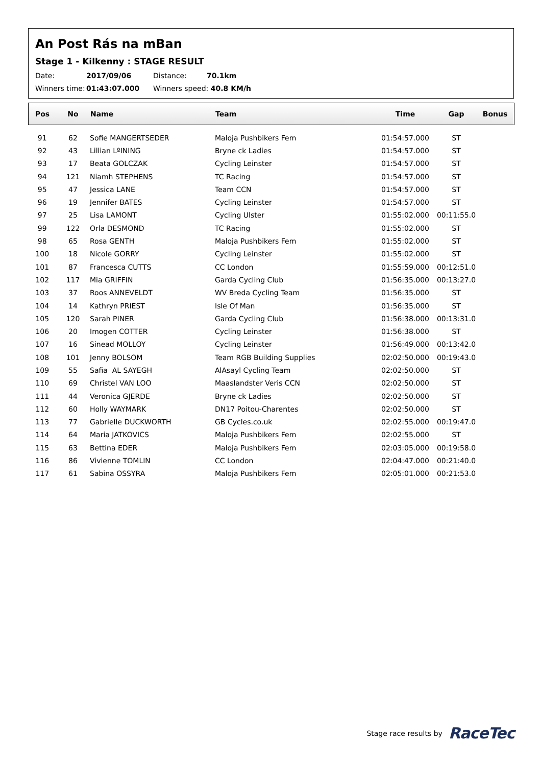An Post Rás na mBan
Stage 1 - Kilkenny : STAGE RESULT
Date: 2017/09/06 Distance: 70.1km
Winners time: 01:43:07.000 Winners speed: 40.8 KM/h
| Pos | No | Name | Team | Time | Gap | Bonus |
| --- | --- | --- | --- | --- | --- | --- |
| 91 | 62 | Sofie MANGERTSEDER | Maloja Pushbikers Fem | 01:54:57.000 | ST | |
| 92 | 43 | Lillian LºINING | Bryne ck Ladies | 01:54:57.000 | ST | |
| 93 | 17 | Beata GOLCZAK | Cycling Leinster | 01:54:57.000 | ST | |
| 94 | 121 | Niamh STEPHENS | TC Racing | 01:54:57.000 | ST | |
| 95 | 47 | Jessica LANE | Team CCN | 01:54:57.000 | ST | |
| 96 | 19 | Jennifer BATES | Cycling Leinster | 01:54:57.000 | ST | |
| 97 | 25 | Lisa LAMONT | Cycling Ulster | 01:55:02.000 | 00:11:55.0 | |
| 99 | 122 | Orla DESMOND | TC Racing | 01:55:02.000 | ST | |
| 98 | 65 | Rosa GENTH | Maloja Pushbikers Fem | 01:55:02.000 | ST | |
| 100 | 18 | Nicole GORRY | Cycling Leinster | 01:55:02.000 | ST | |
| 101 | 87 | Francesca CUTTS | CC London | 01:55:59.000 | 00:12:51.0 | |
| 102 | 117 | Mia GRIFFIN | Garda Cycling Club | 01:56:35.000 | 00:13:27.0 | |
| 103 | 37 | Roos ANNEVELDT | WV Breda Cycling Team | 01:56:35.000 | ST | |
| 104 | 14 | Kathryn PRIEST | Isle Of Man | 01:56:35.000 | ST | |
| 105 | 120 | Sarah PINER | Garda Cycling Club | 01:56:38.000 | 00:13:31.0 | |
| 106 | 20 | Imogen COTTER | Cycling Leinster | 01:56:38.000 | ST | |
| 107 | 16 | Sinead MOLLOY | Cycling Leinster | 01:56:49.000 | 00:13:42.0 | |
| 108 | 101 | Jenny BOLSOM | Team RGB Building Supplies | 02:02:50.000 | 00:19:43.0 | |
| 109 | 55 | Safia AL SAYEGH | AlAsayl Cycling Team | 02:02:50.000 | ST | |
| 110 | 69 | Christel VAN LOO | Maaslandster Veris CCN | 02:02:50.000 | ST | |
| 111 | 44 | Veronica GJERDE | Bryne ck Ladies | 02:02:50.000 | ST | |
| 112 | 60 | Holly WAYMARK | DN17 Poitou-Charentes | 02:02:50.000 | ST | |
| 113 | 77 | Gabrielle DUCKWORTH | GB Cycles.co.uk | 02:02:55.000 | 00:19:47.0 | |
| 114 | 64 | Maria JATKOVICS | Maloja Pushbikers Fem | 02:02:55.000 | ST | |
| 115 | 63 | Bettina EDER | Maloja Pushbikers Fem | 02:03:05.000 | 00:19:58.0 | |
| 116 | 86 | Vivienne TOMLIN | CC London | 02:04:47.000 | 00:21:40.0 | |
| 117 | 61 | Sabina OSSYRA | Maloja Pushbikers Fem | 02:05:01.000 | 00:21:53.0 | |
Stage race results by RaceTec